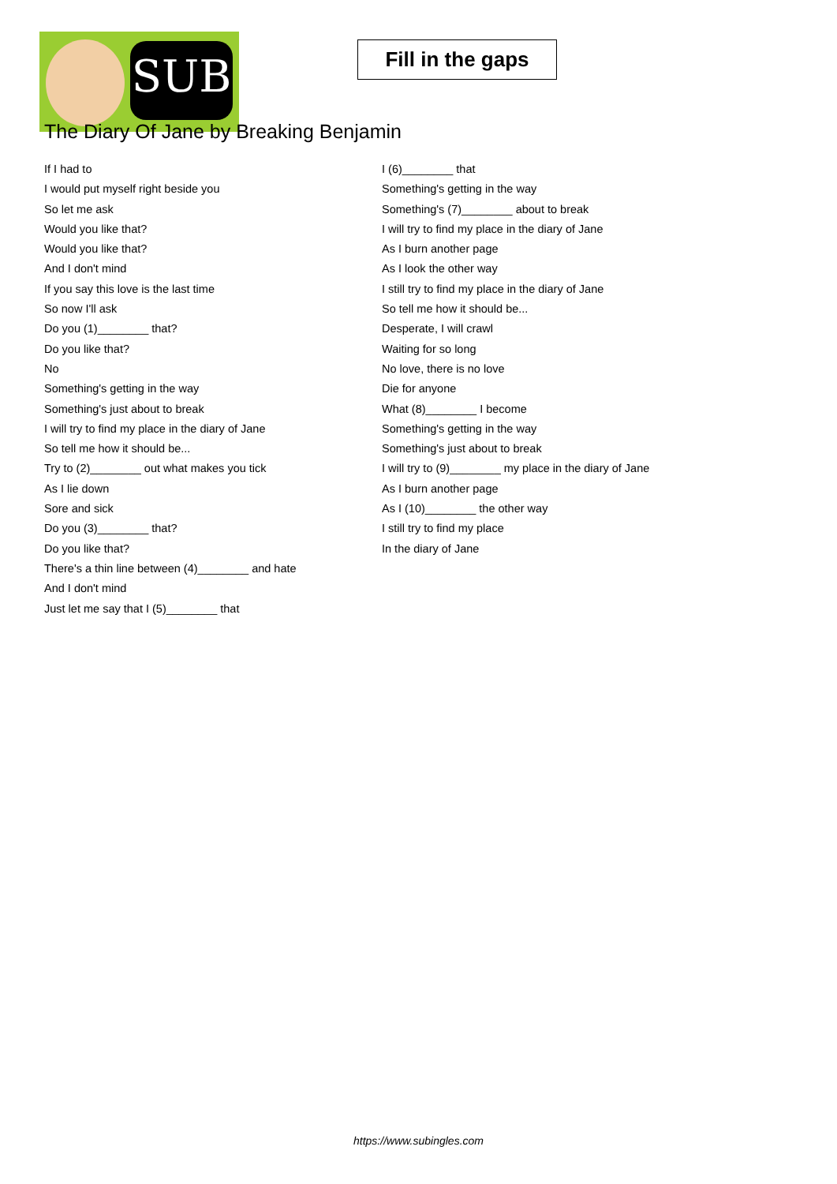SUB
Fill in the gaps
The Diary Of Jane by Breaking Benjamin
If I had to
I would put myself right beside you
So let me ask
Would you like that?
Would you like that?
And I don't mind
If you say this love is the last time
So now I'll ask
Do you (1)________ that?
Do you like that?
No
Something's getting in the way
Something's just about to break
I will try to find my place in the diary of Jane
So tell me how it should be...
Try to (2)________ out what makes you tick
As I lie down
Sore and sick
Do you (3)________ that?
Do you like that?
There's a thin line between (4)________ and hate
And I don't mind
Just let me say that I (5)________ that
I (6)________ that
Something's getting in the way
Something's (7)________ about to break
I will try to find my place in the diary of Jane
As I burn another page
As I look the other way
I still try to find my place in the diary of Jane
So tell me how it should be...
Desperate, I will crawl
Waiting for so long
No love, there is no love
Die for anyone
What (8)________ I become
Something's getting in the way
Something's just about to break
I will try to (9)________ my place in the diary of Jane
As I burn another page
As I (10)________ the other way
I still try to find my place
In the diary of Jane
https://www.subingles.com